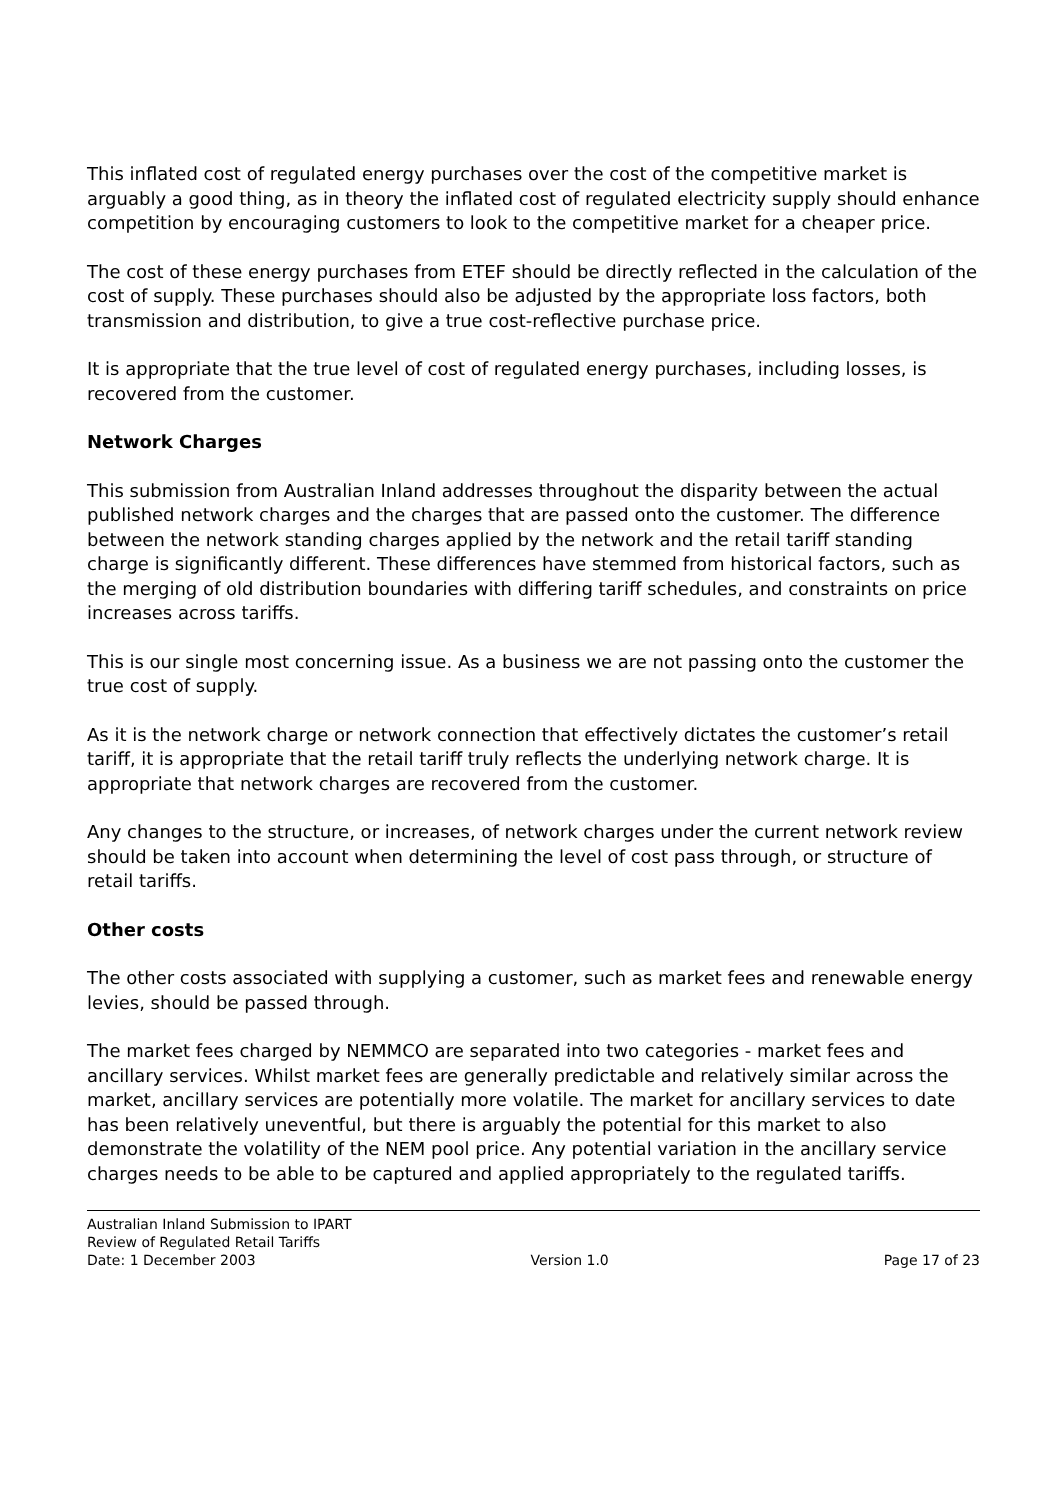This inflated cost of regulated energy purchases over the cost of the competitive market is arguably a good thing, as in theory the inflated cost of regulated electricity supply should enhance competition by encouraging customers to look to the competitive market for a cheaper price.
The cost of these energy purchases from ETEF should be directly reflected in the calculation of the cost of supply. These purchases should also be adjusted by the appropriate loss factors, both transmission and distribution, to give a true cost-reflective purchase price.
It is appropriate that the true level of cost of regulated energy purchases, including losses, is recovered from the customer.
Network Charges
This submission from Australian Inland addresses throughout the disparity between the actual published network charges and the charges that are passed onto the customer. The difference between the network standing charges applied by the network and the retail tariff standing charge is significantly different. These differences have stemmed from historical factors, such as the merging of old distribution boundaries with differing tariff schedules, and constraints on price increases across tariffs.
This is our single most concerning issue. As a business we are not passing onto the customer the true cost of supply.
As it is the network charge or network connection that effectively dictates the customer’s retail tariff, it is appropriate that the retail tariff truly reflects the underlying network charge. It is appropriate that network charges are recovered from the customer.
Any changes to the structure, or increases, of network charges under the current network review should be taken into account when determining the level of cost pass through, or structure of retail tariffs.
Other costs
The other costs associated with supplying a customer, such as market fees and renewable energy levies, should be passed through.
The market fees charged by NEMMCO are separated into two categories - market fees and ancillary services. Whilst market fees are generally predictable and relatively similar across the market, ancillary services are potentially more volatile. The market for ancillary services to date has been relatively uneventful, but there is arguably the potential for this market to also demonstrate the volatility of the NEM pool price. Any potential variation in the ancillary service charges needs to be able to be captured and applied appropriately to the regulated tariffs.
Australian Inland Submission to IPART
Review of Regulated Retail Tariffs
Date: 1 December 2003 Version 1.0 Page 17 of 23